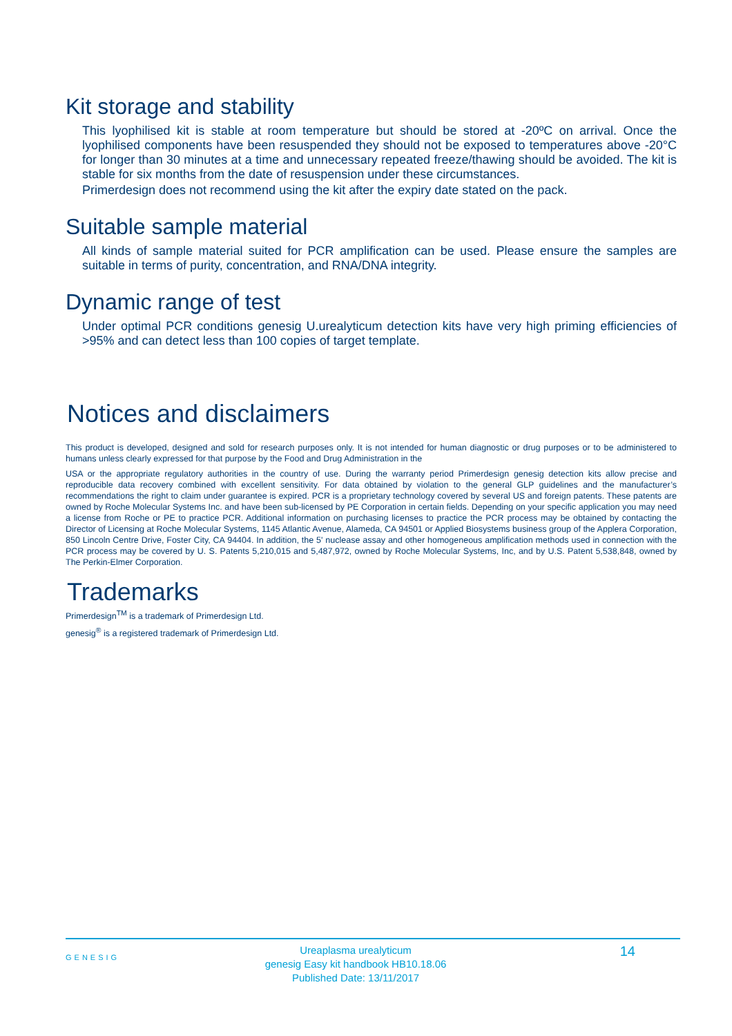Kit storage and stability
This lyophilised kit is stable at room temperature but should be stored at -20ºC on arrival. Once the lyophilised components have been resuspended they should not be exposed to temperatures above -20°C for longer than 30 minutes at a time and unnecessary repeated freeze/thawing should be avoided. The kit is stable for six months from the date of resuspension under these circumstances.
Primerdesign does not recommend using the kit after the expiry date stated on the pack.
Suitable sample material
All kinds of sample material suited for PCR amplification can be used. Please ensure the samples are suitable in terms of purity, concentration, and RNA/DNA integrity.
Dynamic range of test
Under optimal PCR conditions genesig U.urealyticum detection kits have very high priming efficiencies of >95% and can detect less than 100 copies of target template.
Notices and disclaimers
This product is developed, designed and sold for research purposes only. It is not intended for human diagnostic or drug purposes or to be administered to humans unless clearly expressed for that purpose by the Food and Drug Administration in the
USA or the appropriate regulatory authorities in the country of use. During the warranty period Primerdesign genesig detection kits allow precise and reproducible data recovery combined with excellent sensitivity. For data obtained by violation to the general GLP guidelines and the manufacturer’s recommendations the right to claim under guarantee is expired. PCR is a proprietary technology covered by several US and foreign patents. These patents are owned by Roche Molecular Systems Inc. and have been sub-licensed by PE Corporation in certain fields. Depending on your specific application you may need a license from Roche or PE to practice PCR. Additional information on purchasing licenses to practice the PCR process may be obtained by contacting the Director of Licensing at Roche Molecular Systems, 1145 Atlantic Avenue, Alameda, CA 94501 or Applied Biosystems business group of the Applera Corporation, 850 Lincoln Centre Drive, Foster City, CA 94404. In addition, the 5' nuclease assay and other homogeneous amplification methods used in connection with the PCR process may be covered by U. S. Patents 5,210,015 and 5,487,972, owned by Roche Molecular Systems, Inc, and by U.S. Patent 5,538,848, owned by The Perkin-Elmer Corporation.
Trademarks
Primerdesign<sup>TM</sup> is a trademark of Primerdesign Ltd.
genesig<sup>®</sup> is a registered trademark of Primerdesign Ltd.
GENESIG
Ureaplasma urealyticum
genesig Easy kit handbook HB10.18.06
Published Date: 13/11/2017
14